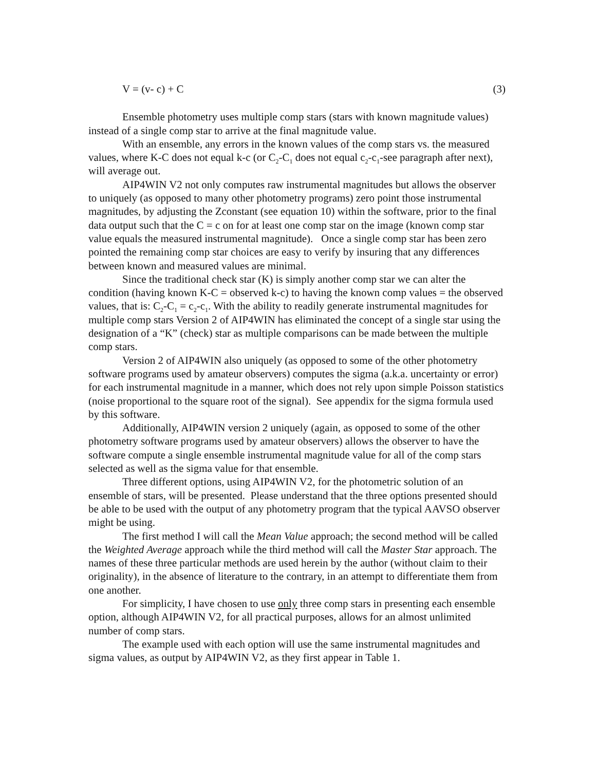V = (v- c) + C (3)
Ensemble photometry uses multiple comp stars (stars with known magnitude values) instead of a single comp star to arrive at the final magnitude value.
With an ensemble, any errors in the known values of the comp stars vs. the measured values, where K-C does not equal k-c (or C<sub>2</sub>-C<sub>1</sub> does not equal c<sub>2</sub>-c<sub>1</sub>-see paragraph after next), will average out.
AIP4WIN V2 not only computes raw instrumental magnitudes but allows the observer to uniquely (as opposed to many other photometry programs) zero point those instrumental magnitudes, by adjusting the Zconstant (see equation 10) within the software, prior to the final data output such that the C = c on for at least one comp star on the image (known comp star value equals the measured instrumental magnitude). Once a single comp star has been zero pointed the remaining comp star choices are easy to verify by insuring that any differences between known and measured values are minimal.
Since the traditional check star (K) is simply another comp star we can alter the condition (having known K-C = observed k-c) to having the known comp values = the observed values, that is: C<sub>2</sub>-C<sub>1</sub> = c<sub>2</sub>-c<sub>1</sub>. With the ability to readily generate instrumental magnitudes for multiple comp stars Version 2 of AIP4WIN has eliminated the concept of a single star using the designation of a “K” (check) star as multiple comparisons can be made between the multiple comp stars.
Version 2 of AIP4WIN also uniquely (as opposed to some of the other photometry software programs used by amateur observers) computes the sigma (a.k.a. uncertainty or error) for each instrumental magnitude in a manner, which does not rely upon simple Poisson statistics (noise proportional to the square root of the signal). See appendix for the sigma formula used by this software.
Additionally, AIP4WIN version 2 uniquely (again, as opposed to some of the other photometry software programs used by amateur observers) allows the observer to have the software compute a single ensemble instrumental magnitude value for all of the comp stars selected as well as the sigma value for that ensemble.
Three different options, using AIP4WIN V2, for the photometric solution of an ensemble of stars, will be presented. Please understand that the three options presented should be able to be used with the output of any photometry program that the typical AAVSO observer might be using.
The first method I will call the Mean Value approach; the second method will be called the Weighted Average approach while the third method will call the Master Star approach. The names of these three particular methods are used herein by the author (without claim to their originality), in the absence of literature to the contrary, in an attempt to differentiate them from one another.
For simplicity, I have chosen to use only three comp stars in presenting each ensemble option, although AIP4WIN V2, for all practical purposes, allows for an almost unlimited number of comp stars.
The example used with each option will use the same instrumental magnitudes and sigma values, as output by AIP4WIN V2, as they first appear in Table 1.